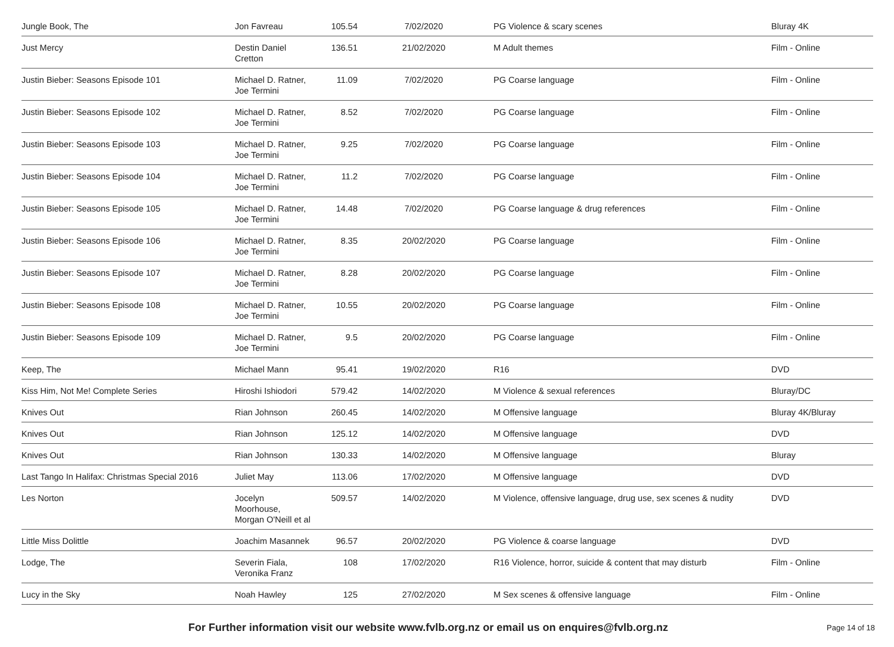| Jungle Book, The | Jon Favreau | 105.54 | 7/02/2020 | PG Violence & scary scenes | Bluray 4K |
| Just Mercy | Destin Daniel Cretton | 136.51 | 21/02/2020 | M Adult themes | Film - Online |
| Justin Bieber: Seasons Episode 101 | Michael D. Ratner, Joe Termini | 11.09 | 7/02/2020 | PG Coarse language | Film - Online |
| Justin Bieber: Seasons Episode 102 | Michael D. Ratner, Joe Termini | 8.52 | 7/02/2020 | PG Coarse language | Film - Online |
| Justin Bieber: Seasons Episode 103 | Michael D. Ratner, Joe Termini | 9.25 | 7/02/2020 | PG Coarse language | Film - Online |
| Justin Bieber: Seasons Episode 104 | Michael D. Ratner, Joe Termini | 11.2 | 7/02/2020 | PG Coarse language | Film - Online |
| Justin Bieber: Seasons Episode 105 | Michael D. Ratner, Joe Termini | 14.48 | 7/02/2020 | PG Coarse language & drug references | Film - Online |
| Justin Bieber: Seasons Episode 106 | Michael D. Ratner, Joe Termini | 8.35 | 20/02/2020 | PG Coarse language | Film - Online |
| Justin Bieber: Seasons Episode 107 | Michael D. Ratner, Joe Termini | 8.28 | 20/02/2020 | PG Coarse language | Film - Online |
| Justin Bieber: Seasons Episode 108 | Michael D. Ratner, Joe Termini | 10.55 | 20/02/2020 | PG Coarse language | Film - Online |
| Justin Bieber: Seasons Episode 109 | Michael D. Ratner, Joe Termini | 9.5 | 20/02/2020 | PG Coarse language | Film - Online |
| Keep, The | Michael Mann | 95.41 | 19/02/2020 | R16 | DVD |
| Kiss Him, Not Me! Complete Series | Hiroshi Ishiodori | 579.42 | 14/02/2020 | M Violence & sexual references | Bluray/DC |
| Knives Out | Rian Johnson | 260.45 | 14/02/2020 | M Offensive language | Bluray 4K/Bluray |
| Knives Out | Rian Johnson | 125.12 | 14/02/2020 | M Offensive language | DVD |
| Knives Out | Rian Johnson | 130.33 | 14/02/2020 | M Offensive language | Bluray |
| Last Tango In Halifax: Christmas Special 2016 | Juliet May | 113.06 | 17/02/2020 | M Offensive language | DVD |
| Les Norton | Jocelyn Moorhouse, Morgan O'Neill et al | 509.57 | 14/02/2020 | M Violence, offensive language, drug use, sex scenes & nudity | DVD |
| Little Miss Dolittle | Joachim Masannek | 96.57 | 20/02/2020 | PG Violence & coarse language | DVD |
| Lodge, The | Severin Fiala, Veronika Franz | 108 | 17/02/2020 | R16 Violence, horror, suicide & content that may disturb | Film - Online |
| Lucy in the Sky | Noah Hawley | 125 | 27/02/2020 | M Sex scenes & offensive language | Film - Online |
For Further information visit our website www.fvlb.org.nz or email us on enquires@fvlb.org.nz Page 14 of 18